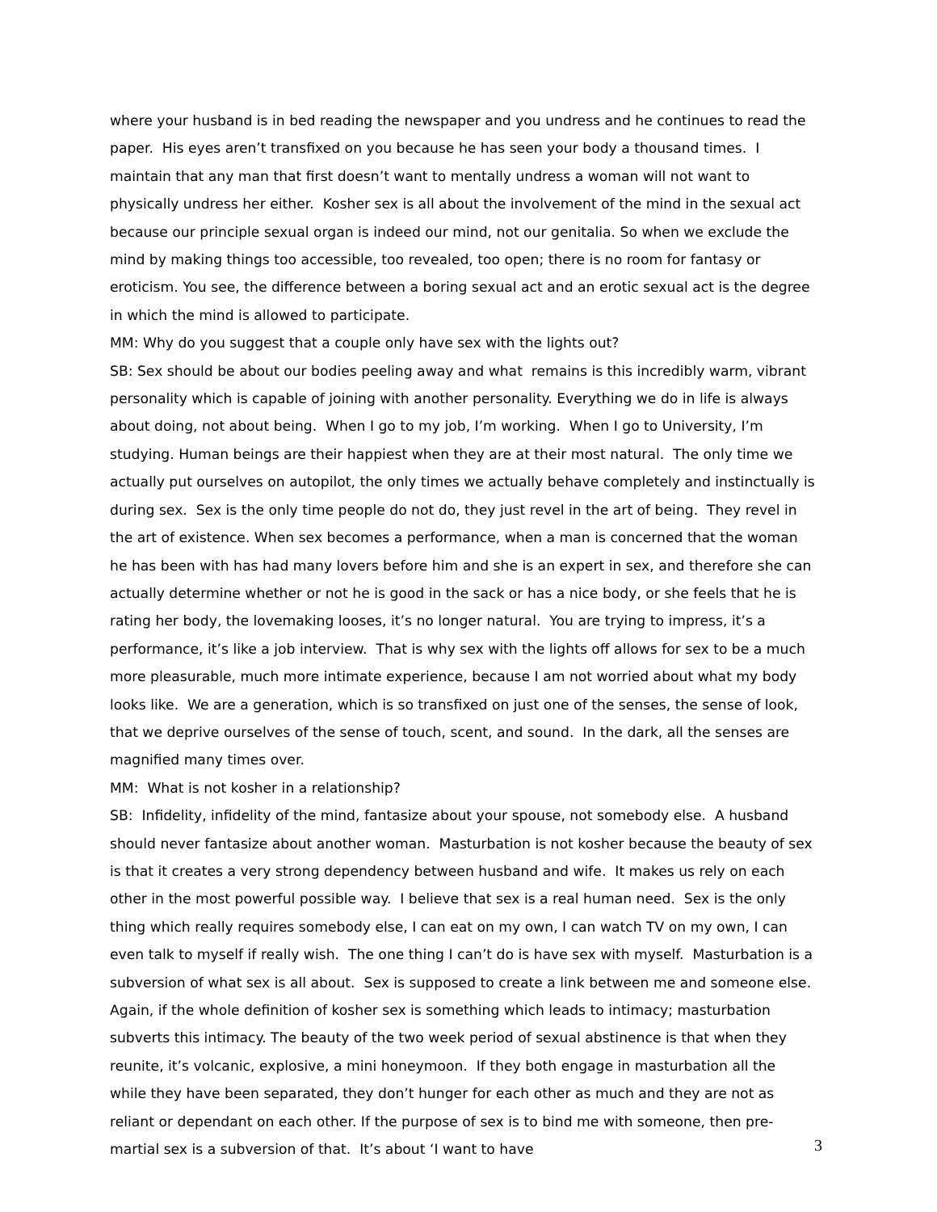where your husband is in bed reading the newspaper and you undress and he continues to read the paper. His eyes aren’t transfixed on you because he has seen your body a thousand times. I maintain that any man that first doesn’t want to mentally undress a woman will not want to physically undress her either. Kosher sex is all about the involvement of the mind in the sexual act because our principle sexual organ is indeed our mind, not our genitalia. So when we exclude the mind by making things too accessible, too revealed, too open; there is no room for fantasy or eroticism. You see, the difference between a boring sexual act and an erotic sexual act is the degree in which the mind is allowed to participate.
MM: Why do you suggest that a couple only have sex with the lights out?
SB: Sex should be about our bodies peeling away and what remains is this incredibly warm, vibrant personality which is capable of joining with another personality. Everything we do in life is always about doing, not about being. When I go to my job, I’m working. When I go to University, I’m studying. Human beings are their happiest when they are at their most natural. The only time we actually put ourselves on autopilot, the only times we actually behave completely and instinctually is during sex. Sex is the only time people do not do, they just revel in the art of being. They revel in the art of existence. When sex becomes a performance, when a man is concerned that the woman he has been with has had many lovers before him and she is an expert in sex, and therefore she can actually determine whether or not he is good in the sack or has a nice body, or she feels that he is rating her body, the lovemaking looses, it’s no longer natural. You are trying to impress, it’s a performance, it’s like a job interview. That is why sex with the lights off allows for sex to be a much more pleasurable, much more intimate experience, because I am not worried about what my body looks like. We are a generation, which is so transfixed on just one of the senses, the sense of look, that we deprive ourselves of the sense of touch, scent, and sound. In the dark, all the senses are magnified many times over.
MM: What is not kosher in a relationship?
SB: Infidelity, infidelity of the mind, fantasize about your spouse, not somebody else. A husband should never fantasize about another woman. Masturbation is not kosher because the beauty of sex is that it creates a very strong dependency between husband and wife. It makes us rely on each other in the most powerful possible way. I believe that sex is a real human need. Sex is the only thing which really requires somebody else, I can eat on my own, I can watch TV on my own, I can even talk to myself if really wish. The one thing I can’t do is have sex with myself. Masturbation is a subversion of what sex is all about. Sex is supposed to create a link between me and someone else. Again, if the whole definition of kosher sex is something which leads to intimacy; masturbation subverts this intimacy. The beauty of the two week period of sexual abstinence is that when they reunite, it’s volcanic, explosive, a mini honeymoon. If they both engage in masturbation all the while they have been separated, they don’t hunger for each other as much and they are not as reliant or dependant on each other. If the purpose of sex is to bind me with someone, then pre-martial sex is a subversion of that. It’s about ‘I want to have
3